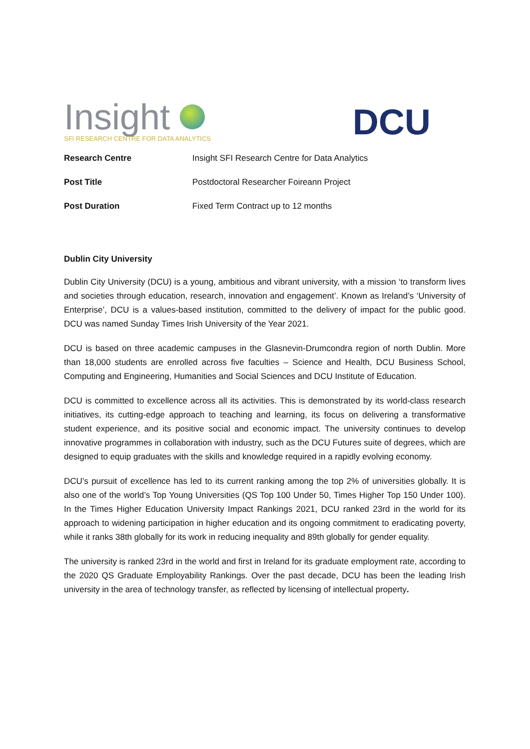Insight
SFI RESEARCH CENTRE FOR DATA ANALYTICS
DCU
| Research Centre | Insight SFI Research Centre for Data Analytics |
| Post Title | Postdoctoral Researcher Foireann Project |
| Post Duration | Fixed Term Contract up to 12 months |
Dublin City University
Dublin City University (DCU) is a young, ambitious and vibrant university, with a mission ‘to transform lives and societies through education, research, innovation and engagement’. Known as Ireland’s ‘University of Enterprise’, DCU is a values-based institution, committed to the delivery of impact for the public good. DCU was named Sunday Times Irish University of the Year 2021.
DCU is based on three academic campuses in the Glasnevin-Drumcondra region of north Dublin. More than 18,000 students are enrolled across five faculties – Science and Health, DCU Business School, Computing and Engineering, Humanities and Social Sciences and DCU Institute of Education.
DCU is committed to excellence across all its activities. This is demonstrated by its world-class research initiatives, its cutting-edge approach to teaching and learning, its focus on delivering a transformative student experience, and its positive social and economic impact. The university continues to develop innovative programmes in collaboration with industry, such as the DCU Futures suite of degrees, which are designed to equip graduates with the skills and knowledge required in a rapidly evolving economy.
DCU’s pursuit of excellence has led to its current ranking among the top 2% of universities globally. It is also one of the world’s Top Young Universities (QS Top 100 Under 50, Times Higher Top 150 Under 100). In the Times Higher Education University Impact Rankings 2021, DCU ranked 23rd in the world for its approach to widening participation in higher education and its ongoing commitment to eradicating poverty, while it ranks 38th globally for its work in reducing inequality and 89th globally for gender equality.
The university is ranked 23rd in the world and first in Ireland for its graduate employment rate, according to the 2020 QS Graduate Employability Rankings. Over the past decade, DCU has been the leading Irish university in the area of technology transfer, as reflected by licensing of intellectual property.